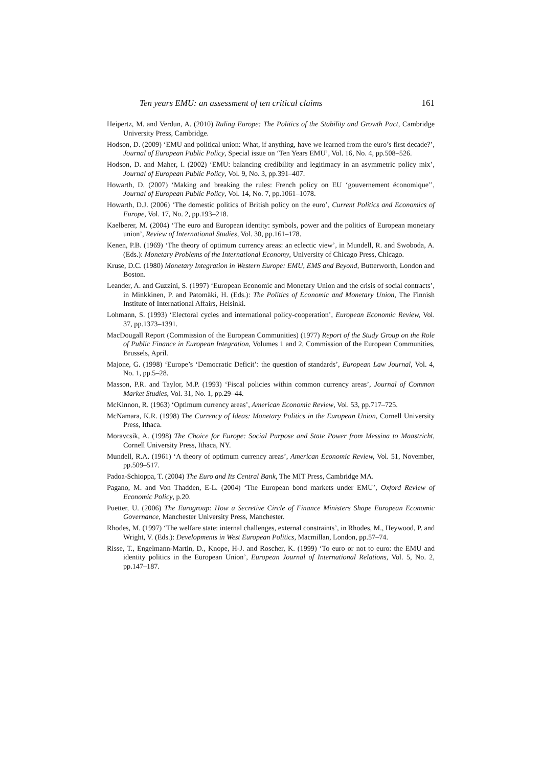Ten years EMU: an assessment of ten critical claims 161
Heipertz, M. and Verdun, A. (2010) Ruling Europe: The Politics of the Stability and Growth Pact, Cambridge University Press, Cambridge.
Hodson, D. (2009) ‘EMU and political union: What, if anything, have we learned from the euro’s first decade?’, Journal of European Public Policy, Special issue on ‘Ten Years EMU’, Vol. 16, No. 4, pp.508–526.
Hodson, D. and Maher, I. (2002) ‘EMU: balancing credibility and legitimacy in an asymmetric policy mix’, Journal of European Public Policy, Vol. 9, No. 3, pp.391–407.
Howarth, D. (2007) ‘Making and breaking the rules: French policy on EU ‘gouvernement économique’’, Journal of European Public Policy, Vol. 14, No. 7, pp.1061–1078.
Howarth, D.J. (2006) ‘The domestic politics of British policy on the euro’, Current Politics and Economics of Europe, Vol. 17, No. 2, pp.193–218.
Kaelberer, M. (2004) ‘The euro and European identity: symbols, power and the politics of European monetary union’, Review of International Studies, Vol. 30, pp.161–178.
Kenen, P.B. (1969) ‘The theory of optimum currency areas: an eclectic view’, in Mundell, R. and Swoboda, A. (Eds.): Monetary Problems of the International Economy, University of Chicago Press, Chicago.
Kruse, D.C. (1980) Monetary Integration in Western Europe: EMU, EMS and Beyond, Butterworth, London and Boston.
Leander, A. and Guzzini, S. (1997) ‘European Economic and Monetary Union and the crisis of social contracts’, in Minkkinen, P. and Patomäki, H. (Eds.): The Politics of Economic and Monetary Union, The Finnish Institute of International Affairs, Helsinki.
Lohmann, S. (1993) ‘Electoral cycles and international policy-cooperation’, European Economic Review, Vol. 37, pp.1373–1391.
MacDougall Report (Commission of the European Communities) (1977) Report of the Study Group on the Role of Public Finance in European Integration, Volumes 1 and 2, Commission of the European Communities, Brussels, April.
Majone, G. (1998) ‘Europe’s ‘Democratic Deficit’: the question of standards’, European Law Journal, Vol. 4, No. 1, pp.5–28.
Masson, P.R. and Taylor, M.P. (1993) ‘Fiscal policies within common currency areas’, Journal of Common Market Studies, Vol. 31, No. 1, pp.29–44.
McKinnon, R. (1963) ‘Optimum currency areas’, American Economic Review, Vol. 53, pp.717–725.
McNamara, K.R. (1998) The Currency of Ideas: Monetary Politics in the European Union, Cornell University Press, Ithaca.
Moravcsik, A. (1998) The Choice for Europe: Social Purpose and State Power from Messina to Maastricht, Cornell University Press, Ithaca, NY.
Mundell, R.A. (1961) ‘A theory of optimum currency areas’, American Economic Review, Vol. 51, November, pp.509–517.
Padoa-Schioppa, T. (2004) The Euro and Its Central Bank, The MIT Press, Cambridge MA.
Pagano, M. and Von Thadden, E-L. (2004) ‘The European bond markets under EMU’, Oxford Review of Economic Policy, p.20.
Puetter, U. (2006) The Eurogroup: How a Secretive Circle of Finance Ministers Shape European Economic Governance, Manchester University Press, Manchester.
Rhodes, M. (1997) ‘The welfare state: internal challenges, external constraints’, in Rhodes, M., Heywood, P. and Wright, V. (Eds.): Developments in West European Politics, Macmillan, London, pp.57–74.
Risse, T., Engelmann-Martin, D., Knope, H-J. and Roscher, K. (1999) ‘To euro or not to euro: the EMU and identity politics in the European Union’, European Journal of International Relations, Vol. 5, No. 2, pp.147–187.